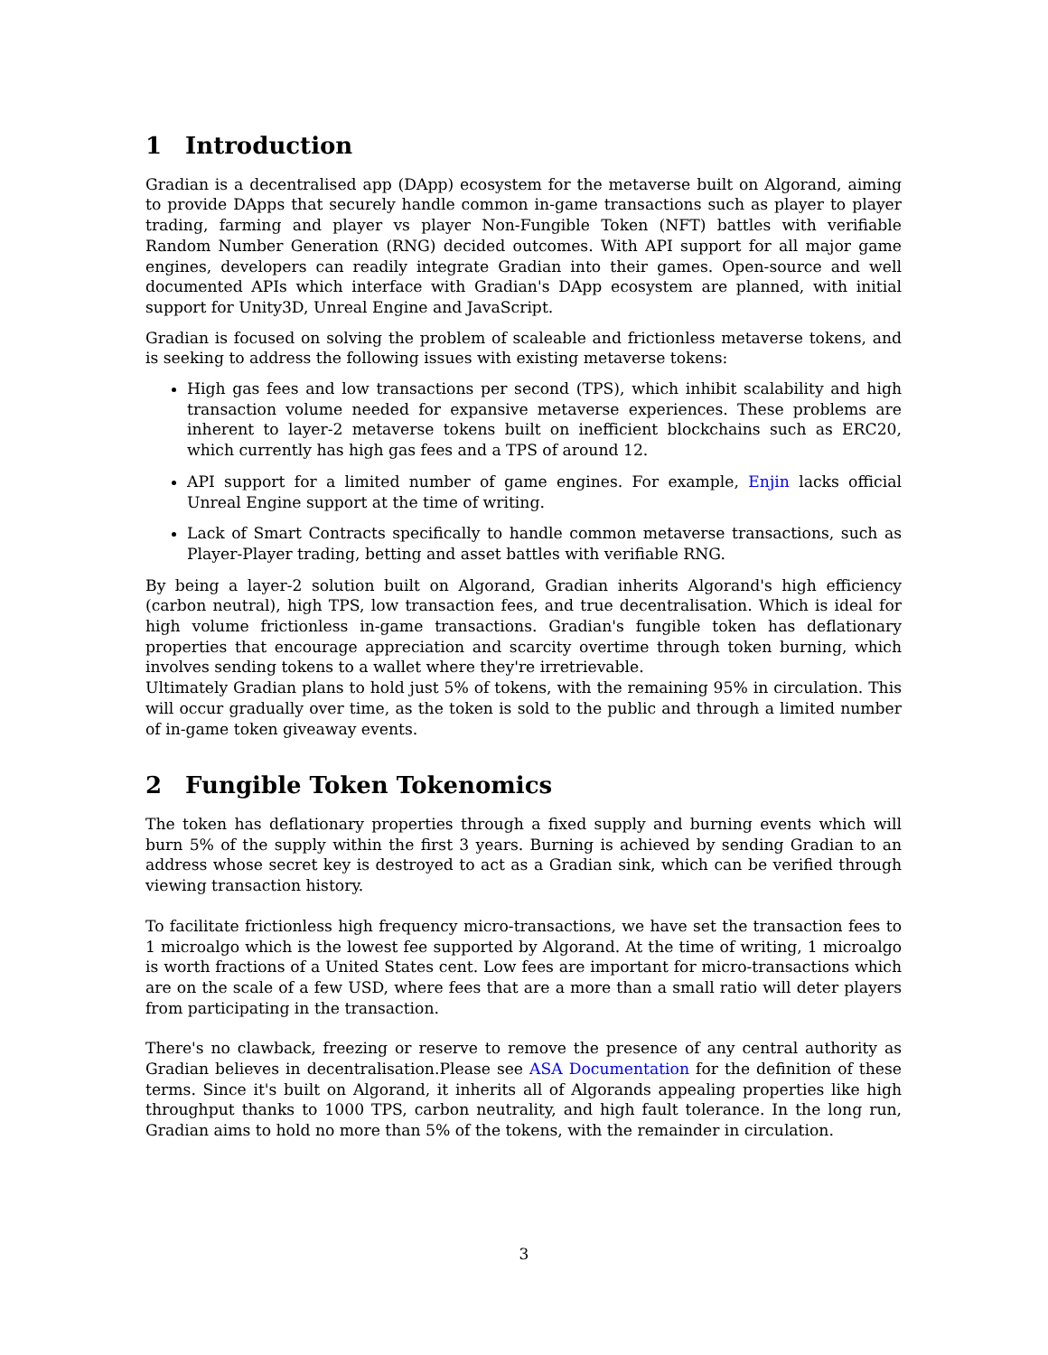1 Introduction
Gradian is a decentralised app (DApp) ecosystem for the metaverse built on Algorand, aiming to provide DApps that securely handle common in-game transactions such as player to player trading, farming and player vs player Non-Fungible Token (NFT) battles with verifiable Random Number Generation (RNG) decided outcomes. With API support for all major game engines, developers can readily integrate Gradian into their games. Open-source and well documented APIs which interface with Gradian's DApp ecosystem are planned, with initial support for Unity3D, Unreal Engine and JavaScript.
Gradian is focused on solving the problem of scaleable and frictionless metaverse tokens, and is seeking to address the following issues with existing metaverse tokens:
High gas fees and low transactions per second (TPS), which inhibit scalability and high transaction volume needed for expansive metaverse experiences. These problems are inherent to layer-2 metaverse tokens built on inefficient blockchains such as ERC20, which currently has high gas fees and a TPS of around 12.
API support for a limited number of game engines. For example, Enjin lacks official Unreal Engine support at the time of writing.
Lack of Smart Contracts specifically to handle common metaverse transactions, such as Player-Player trading, betting and asset battles with verifiable RNG.
By being a layer-2 solution built on Algorand, Gradian inherits Algorand's high efficiency (carbon neutral), high TPS, low transaction fees, and true decentralisation. Which is ideal for high volume frictionless in-game transactions. Gradian's fungible token has deflationary properties that encourage appreciation and scarcity overtime through token burning, which involves sending tokens to a wallet where they're irretrievable.
Ultimately Gradian plans to hold just 5% of tokens, with the remaining 95% in circulation. This will occur gradually over time, as the token is sold to the public and through a limited number of in-game token giveaway events.
2 Fungible Token Tokenomics
The token has deflationary properties through a fixed supply and burning events which will burn 5% of the supply within the first 3 years. Burning is achieved by sending Gradian to an address whose secret key is destroyed to act as a Gradian sink, which can be verified through viewing transaction history.
To facilitate frictionless high frequency micro-transactions, we have set the transaction fees to 1 microalgo which is the lowest fee supported by Algorand. At the time of writing, 1 microalgo is worth fractions of a United States cent. Low fees are important for micro-transactions which are on the scale of a few USD, where fees that are a more than a small ratio will deter players from participating in the transaction.
There's no clawback, freezing or reserve to remove the presence of any central authority as Gradian believes in decentralisation.Please see ASA Documentation for the definition of these terms. Since it's built on Algorand, it inherits all of Algorands appealing properties like high throughput thanks to 1000 TPS, carbon neutrality, and high fault tolerance. In the long run, Gradian aims to hold no more than 5% of the tokens, with the remainder in circulation.
3